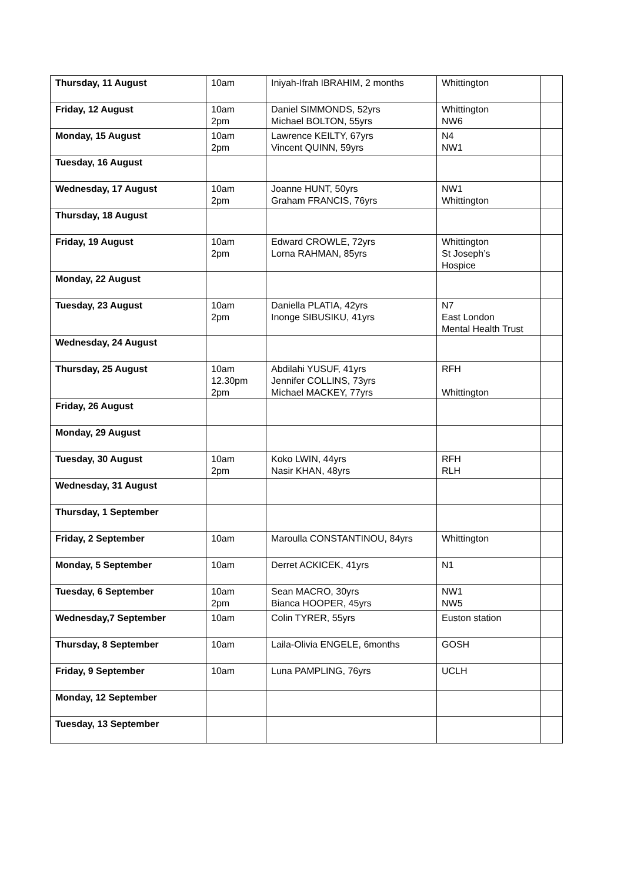| Thursday, 11 August | 10am | Iniyah-Ifrah IBRAHIM, 2 months | Whittington | |
| Friday, 12 August | 10am 2pm | Daniel SIMMONDS, 52yrs Michael BOLTON, 55yrs | Whittington NW6 | |
| Monday, 15 August | 10am 2pm | Lawrence KEILTY, 67yrs Vincent QUINN, 59yrs | N4 NW1 | |
| Tuesday, 16 August | | | | |
| Wednesday, 17 August | 10am 2pm | Joanne HUNT, 50yrs Graham FRANCIS, 76yrs | NW1 Whittington | |
| Thursday, 18 August | | | | |
| Friday, 19 August | 10am 2pm | Edward CROWLE, 72yrs Lorna RAHMAN, 85yrs | Whittington St Joseph’s Hospice | |
| Monday, 22 August | | | | |
| Tuesday, 23 August | 10am 2pm | Daniella PLATIA, 42yrs Inonge SIBUSIKU, 41yrs | N7 East London Mental Health Trust | |
| Wednesday, 24 August | | | | |
| Thursday, 25 August | 10am 12.30pm 2pm | Abdilahi YUSUF, 41yrs Jennifer COLLINS, 73yrs Michael MACKEY, 77yrs | RFH Whittington | |
| Friday, 26 August | | | | |
| Monday, 29 August | | | | |
| Tuesday, 30 August | 10am 2pm | Koko LWIN, 44yrs Nasir KHAN, 48yrs | RFH RLH | |
| Wednesday, 31 August | | | | |
| Thursday, 1 September | | | | |
| Friday, 2 September | 10am | Maroulla CONSTANTINOU, 84yrs | Whittington | |
| Monday, 5 September | 10am | Derret ACKICEK, 41yrs | N1 | |
| Tuesday, 6 September | 10am 2pm | Sean MACRO, 30yrs Bianca HOOPER, 45yrs | NW1 NW5 | |
| Wednesday,7 September | 10am | Colin TYRER, 55yrs | Euston station | |
| Thursday, 8 September | 10am | Laila-Olivia ENGELE, 6months | GOSH | |
| Friday, 9 September | 10am | Luna PAMPLING, 76yrs | UCLH | |
| Monday, 12 September | | | | |
| Tuesday, 13 September | | | | |